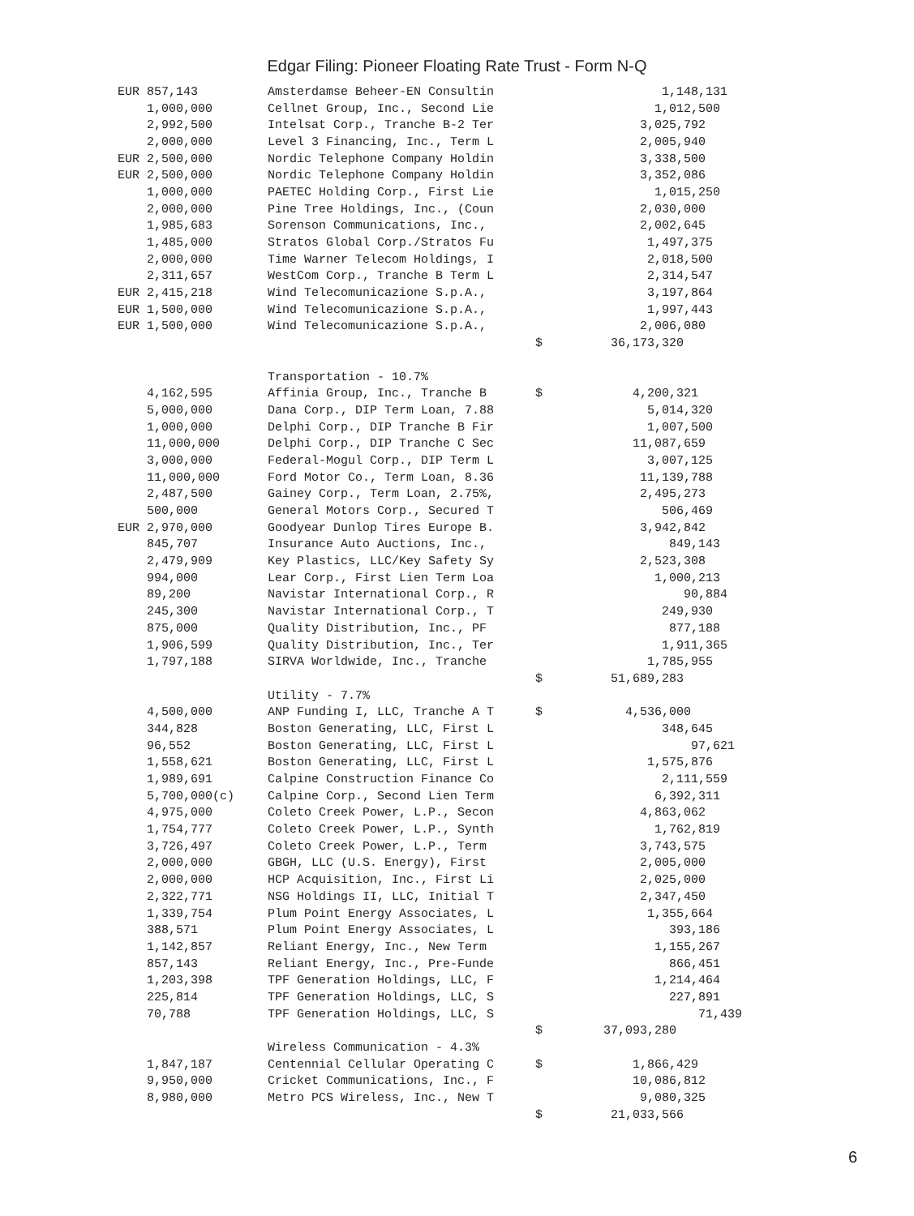Edgar Filing: Pioneer Floating Rate Trust - Form N-Q
| EUR 857,143 | Amsterdamse Beheer-EN Consultin | | 1,148,131 |
| 1,000,000 | Cellnet Group, Inc., Second Lie | | 1,012,500 |
| 2,992,500 | Intelsat Corp., Tranche B-2 Ter | | 3,025,792 |
| 2,000,000 | Level 3 Financing, Inc., Term L | | 2,005,940 |
| EUR 2,500,000 | Nordic Telephone Company Holdin | | 3,338,500 |
| EUR 2,500,000 | Nordic Telephone Company Holdin | | 3,352,086 |
| 1,000,000 | PAETEC Holding Corp., First Lie | | 1,015,250 |
| 2,000,000 | Pine Tree Holdings, Inc., (Coun | | 2,030,000 |
| 1,985,683 | Sorenson Communications, Inc., | | 2,002,645 |
| 1,485,000 | Stratos Global Corp./Stratos Fu | | 1,497,375 |
| 2,000,000 | Time Warner Telecom Holdings, I | | 2,018,500 |
| 2,311,657 | WestCom Corp., Tranche B Term L | | 2,314,547 |
| EUR 2,415,218 | Wind Telecomunicazione S.p.A., | | 3,197,864 |
| EUR 1,500,000 | Wind Telecomunicazione S.p.A., | | 1,997,443 |
| EUR 1,500,000 | Wind Telecomunicazione S.p.A., | | 2,006,080 |
| | | $ | 36,173,320 |
| | Transportation - 10.7% | | |
| 4,162,595 | Affinia Group, Inc., Tranche B | $ | 4,200,321 |
| 5,000,000 | Dana Corp., DIP Term Loan, 7.88 | | 5,014,320 |
| 1,000,000 | Delphi Corp., DIP Tranche B Fir | | 1,007,500 |
| 11,000,000 | Delphi Corp., DIP Tranche C Sec | | 11,087,659 |
| 3,000,000 | Federal-Mogul Corp., DIP Term L | | 3,007,125 |
| 11,000,000 | Ford Motor Co., Term Loan, 8.36 | | 11,139,788 |
| 2,487,500 | Gainey Corp., Term Loan, 2.75%, | | 2,495,273 |
| 500,000 | General Motors Corp., Secured T | | 506,469 |
| EUR 2,970,000 | Goodyear Dunlop Tires Europe B. | | 3,942,842 |
| 845,707 | Insurance Auto Auctions, Inc., | | 849,143 |
| 2,479,909 | Key Plastics, LLC/Key Safety Sy | | 2,523,308 |
| 994,000 | Lear Corp., First Lien Term Loa | | 1,000,213 |
| 89,200 | Navistar International Corp., R | | 90,884 |
| 245,300 | Navistar International Corp., T | | 249,930 |
| 875,000 | Quality Distribution, Inc., PF | | 877,188 |
| 1,906,599 | Quality Distribution, Inc., Ter | | 1,911,365 |
| 1,797,188 | SIRVA Worldwide, Inc., Tranche | | 1,785,955 |
| | | $ | 51,689,283 |
| | Utility - 7.7% | | |
| 4,500,000 | ANP Funding I, LLC, Tranche A T | $ | 4,536,000 |
| 344,828 | Boston Generating, LLC, First L | | 348,645 |
| 96,552 | Boston Generating, LLC, First L | | 97,621 |
| 1,558,621 | Boston Generating, LLC, First L | | 1,575,876 |
| 1,989,691 | Calpine Construction Finance Co | | 2,111,559 |
| 5,700,000(c) | Calpine Corp., Second Lien Term | | 6,392,311 |
| 4,975,000 | Coleto Creek Power, L.P., Secon | | 4,863,062 |
| 1,754,777 | Coleto Creek Power, L.P., Synth | | 1,762,819 |
| 3,726,497 | Coleto Creek Power, L.P., Term | | 3,743,575 |
| 2,000,000 | GBGH, LLC (U.S. Energy), First | | 2,005,000 |
| 2,000,000 | HCP Acquisition, Inc., First Li | | 2,025,000 |
| 2,322,771 | NSG Holdings II, LLC, Initial T | | 2,347,450 |
| 1,339,754 | Plum Point Energy Associates, L | | 1,355,664 |
| 388,571 | Plum Point Energy Associates, L | | 393,186 |
| 1,142,857 | Reliant Energy, Inc., New Term | | 1,155,267 |
| 857,143 | Reliant Energy, Inc., Pre-Funde | | 866,451 |
| 1,203,398 | TPF Generation Holdings, LLC, F | | 1,214,464 |
| 225,814 | TPF Generation Holdings, LLC, S | | 227,891 |
| 70,788 | TPF Generation Holdings, LLC, S | | 71,439 |
| | | $ | 37,093,280 |
| | Wireless Communication - 4.3% | | |
| 1,847,187 | Centennial Cellular Operating C | $ | 1,866,429 |
| 9,950,000 | Cricket Communications, Inc., F | | 10,086,812 |
| 8,980,000 | Metro PCS Wireless, Inc., New T | | 9,080,325 |
| | | $ | 21,033,566 |
6